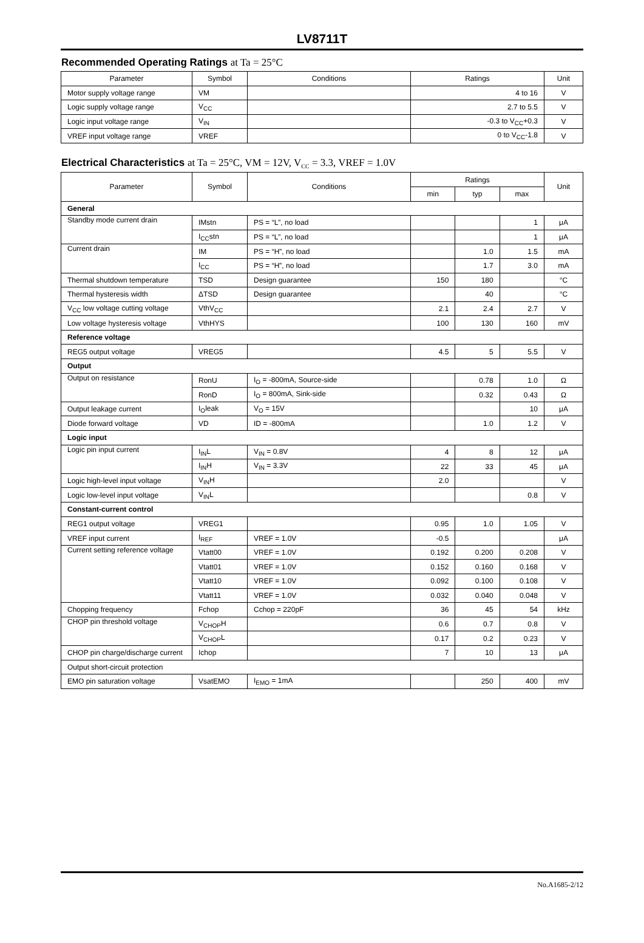LV8711T
Recommended Operating Ratings at Ta = 25°C
| Parameter | Symbol | Conditions | Ratings | Unit |
| --- | --- | --- | --- | --- |
| Motor supply voltage range | VM | | 4 to 16 | V |
| Logic supply voltage range | V<sub>CC</sub> | | 2.7 to 5.5 | V |
| Logic input voltage range | V<sub>IN</sub> | | -0.3 to V<sub>CC</sub>+0.3 | V |
| VREF input voltage range | VREF | | 0 to V<sub>CC</sub>-1.8 | V |
Electrical Characteristics at Ta = 25°C, VM = 12V, V<sub>CC</sub> = 3.3, VREF = 1.0V
| Parameter | Symbol | Conditions | Ratings | | | Unit |
| --- | --- | --- | --- | --- | --- | --- |
| | | | min | typ | max | |
| General | | | | | | |
| Standby mode current drain | IMstn | PS = “L”, no load | | | 1 | μA |
| | I<sub>CC</sub>stn | PS = “L”, no load | | | 1 | μA |
| Current drain | IM | PS = “H”, no load | | 1.0 | 1.5 | mA |
| | I<sub>CC</sub> | PS = “H”, no load | | 1.7 | 3.0 | mA |
| Thermal shutdown temperature | TSD | Design guarantee | 150 | 180 | | °C |
| Thermal hysteresis width | ΔTSD | Design guarantee | | 40 | | °C |
| V<sub>CC</sub> low voltage cutting voltage | VthV<sub>CC</sub> | | 2.1 | 2.4 | 2.7 | V |
| Low voltage hysteresis voltage | VthHYS | | 100 | 130 | 160 | mV |
| Reference voltage | | | | | | |
| REG5 output voltage | VREG5 | | 4.5 | 5 | 5.5 | V |
| Output | | | | | | |
| Output on resistance | RonU | I<sub>O</sub> = -800mA, Source-side | | 0.78 | 1.0 | Ω |
| | RonD | I<sub>O</sub> = 800mA, Sink-side | | 0.32 | 0.43 | Ω |
| Output leakage current | I<sub>O</sub>leak | V<sub>O</sub> = 15V | | | 10 | μA |
| Diode forward voltage | VD | ID = -800mA | | 1.0 | 1.2 | V |
| Logic input | | | | | | |
| Logic pin input current | I<sub>IN</sub>L | V<sub>IN</sub> = 0.8V | 4 | 8 | 12 | μA |
| | I<sub>IN</sub>H | V<sub>IN</sub> = 3.3V | 22 | 33 | 45 | μA |
| Logic high-level input voltage | V<sub>IN</sub>H | | 2.0 | | | V |
| Logic low-level input voltage | V<sub>IN</sub>L | | | | 0.8 | V |
| Constant-current control | | | | | | |
| REG1 output voltage | VREG1 | | 0.95 | 1.0 | 1.05 | V |
| VREF input current | I<sub>REF</sub> | VREF = 1.0V | -0.5 | | | μA |
| Current setting reference voltage | Vtatt00 | VREF = 1.0V | 0.192 | 0.200 | 0.208 | V |
| | Vtatt01 | VREF = 1.0V | 0.152 | 0.160 | 0.168 | V |
| | Vtatt10 | VREF = 1.0V | 0.092 | 0.100 | 0.108 | V |
| | Vtatt11 | VREF = 1.0V | 0.032 | 0.040 | 0.048 | V |
| Chopping frequency | Fchop | Cchop = 220pF | 36 | 45 | 54 | kHz |
| CHOP pin threshold voltage | V<sub>CHOP</sub>H | | 0.6 | 0.7 | 0.8 | V |
| | V<sub>CHOP</sub>L | | 0.17 | 0.2 | 0.23 | V |
| CHOP pin charge/discharge current | Ichop | | 7 | 10 | 13 | μA |
| Output short-circuit protection | | | | | | |
| EMO pin saturation voltage | VsatEMO | I<sub>EMO</sub> = 1mA | | 250 | 400 | mV |
No.A1685-2/12